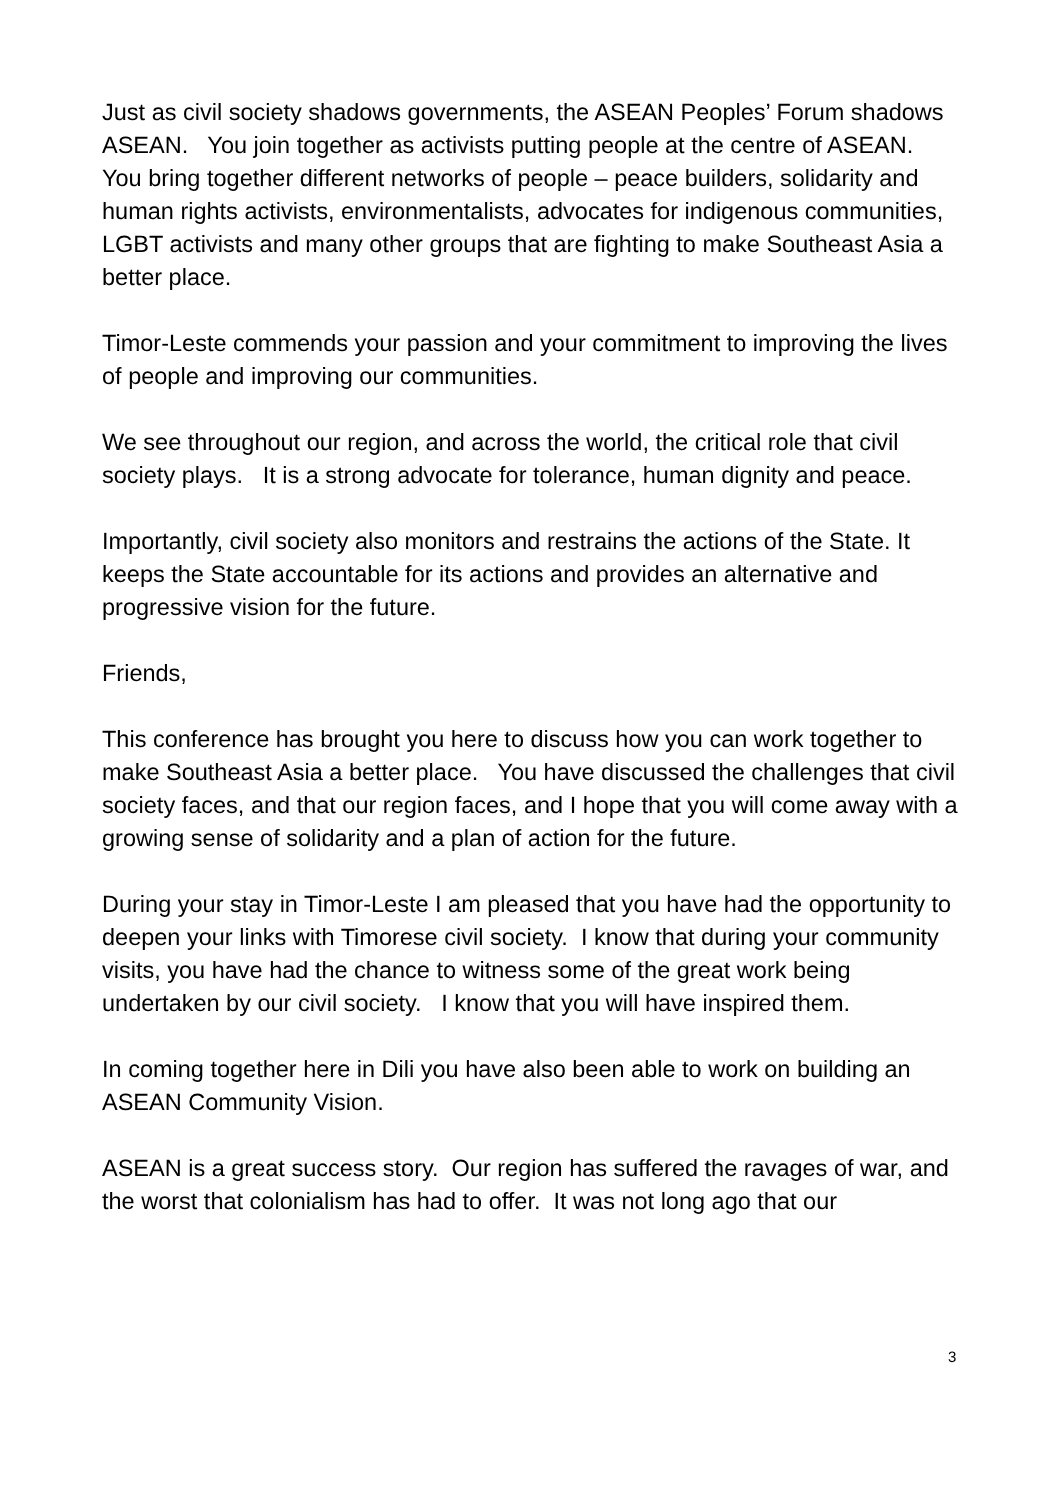Just as civil society shadows governments, the ASEAN Peoples’ Forum shadows ASEAN. You join together as activists putting people at the centre of ASEAN. You bring together different networks of people – peace builders, solidarity and human rights activists, environmentalists, advocates for indigenous communities, LGBT activists and many other groups that are fighting to make Southeast Asia a better place.
Timor-Leste commends your passion and your commitment to improving the lives of people and improving our communities.
We see throughout our region, and across the world, the critical role that civil society plays. It is a strong advocate for tolerance, human dignity and peace.
Importantly, civil society also monitors and restrains the actions of the State. It keeps the State accountable for its actions and provides an alternative and progressive vision for the future.
Friends,
This conference has brought you here to discuss how you can work together to make Southeast Asia a better place. You have discussed the challenges that civil society faces, and that our region faces, and I hope that you will come away with a growing sense of solidarity and a plan of action for the future.
During your stay in Timor-Leste I am pleased that you have had the opportunity to deepen your links with Timorese civil society. I know that during your community visits, you have had the chance to witness some of the great work being undertaken by our civil society. I know that you will have inspired them.
In coming together here in Dili you have also been able to work on building an ASEAN Community Vision.
ASEAN is a great success story. Our region has suffered the ravages of war, and the worst that colonialism has had to offer. It was not long ago that our
3